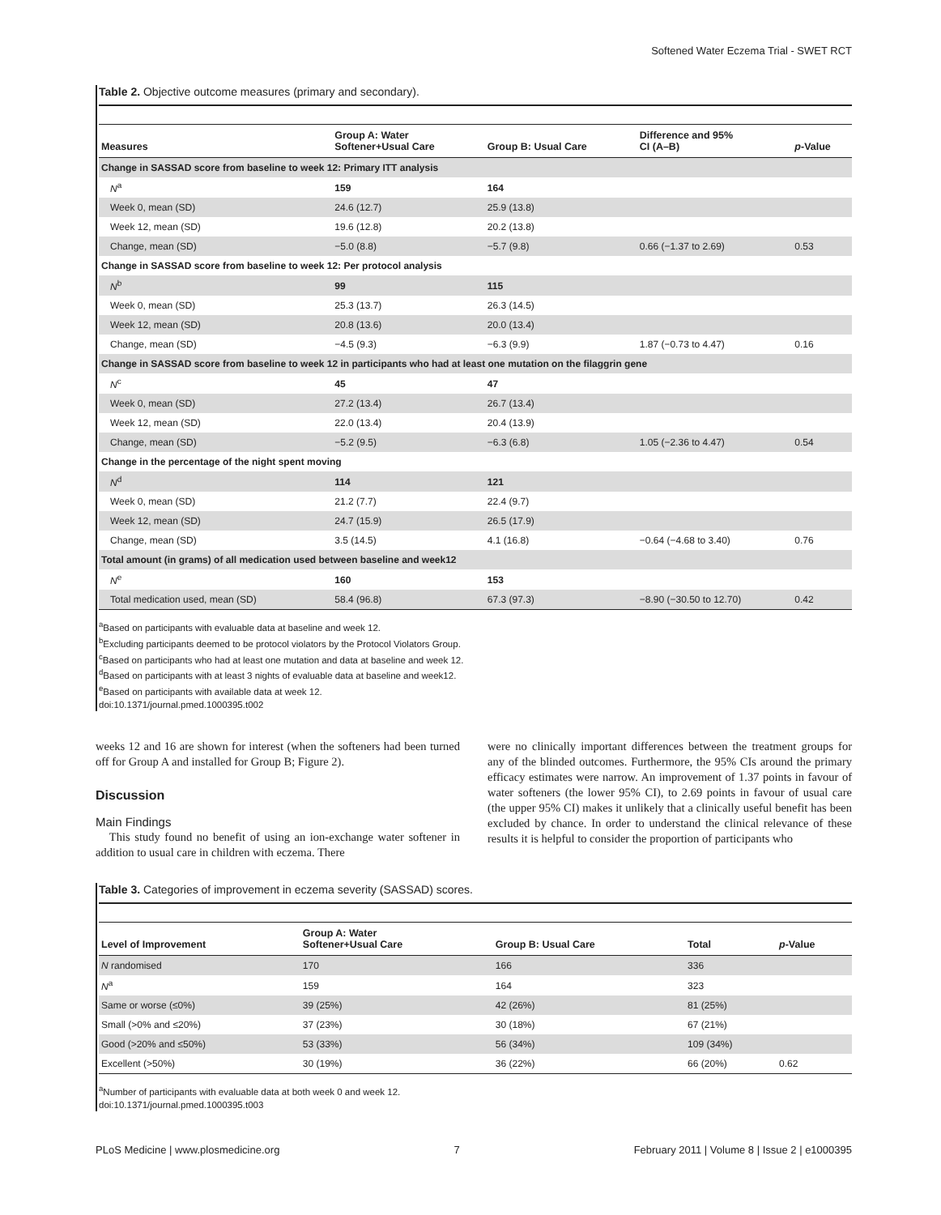Softened Water Eczema Trial - SWET RCT
Table 2. Objective outcome measures (primary and secondary).
| Measures | Group A: Water Softener+Usual Care | Group B: Usual Care | Difference and 95% CI (A–B) | p -Value |
| --- | --- | --- | --- | --- |
| Change in SASSAD score from baseline to week 12: Primary ITT analysis | | | | |
| N<sup>a</sup> | 159 | 164 | | |
| Week 0, mean (SD) | 24.6 (12.7) | 25.9 (13.8) | | |
| Week 12, mean (SD) | 19.6 (12.8) | 20.2 (13.8) | | |
| Change, mean (SD) | −5.0 (8.8) | −5.7 (9.8) | 0.66 (−1.37 to 2.69) | 0.53 |
| Change in SASSAD score from baseline to week 12: Per protocol analysis | | | | |
| N<sup>b</sup> | 99 | 115 | | |
| Week 0, mean (SD) | 25.3 (13.7) | 26.3 (14.5) | | |
| Week 12, mean (SD) | 20.8 (13.6) | 20.0 (13.4) | | |
| Change, mean (SD) | −4.5 (9.3) | −6.3 (9.9) | 1.87 (−0.73 to 4.47) | 0.16 |
| Change in SASSAD score from baseline to week 12 in participants who had at least one mutation on the filaggrin gene | | | | |
| N<sup>c</sup> | 45 | 47 | | |
| Week 0, mean (SD) | 27.2 (13.4) | 26.7 (13.4) | | |
| Week 12, mean (SD) | 22.0 (13.4) | 20.4 (13.9) | | |
| Change, mean (SD) | −5.2 (9.5) | −6.3 (6.8) | 1.05 (−2.36 to 4.47) | 0.54 |
| Change in the percentage of the night spent moving | | | | |
| N<sup>d</sup> | 114 | 121 | | |
| Week 0, mean (SD) | 21.2 (7.7) | 22.4 (9.7) | | |
| Week 12, mean (SD) | 24.7 (15.9) | 26.5 (17.9) | | |
| Change, mean (SD) | 3.5 (14.5) | 4.1 (16.8) | −0.64 (−4.68 to 3.40) | 0.76 |
| Total amount (in grams) of all medication used between baseline and week12 | | | | |
| N<sup>e</sup> | 160 | 153 | | |
| Total medication used, mean (SD) | 58.4 (96.8) | 67.3 (97.3) | −8.90 (−30.50 to 12.70) | 0.42 |
<sup>a</sup> Based on participants with evaluable data at baseline and week 12.
<sup>b</sup> Excluding participants deemed to be protocol violators by the Protocol Violators Group.
<sup>c</sup> Based on participants who had at least one mutation and data at baseline and week 12.
<sup>d</sup> Based on participants with at least 3 nights of evaluable data at baseline and week12.
<sup>e</sup> Based on participants with available data at week 12.
doi:10.1371/journal.pmed.1000395.t002
weeks 12 and 16 are shown for interest (when the softeners had been turned off for Group A and installed for Group B; Figure 2).
Discussion
Main Findings
This study found no benefit of using an ion-exchange water softener in addition to usual care in children with eczema. There
were no clinically important differences between the treatment groups for any of the blinded outcomes. Furthermore, the 95% CIs around the primary efficacy estimates were narrow. An improvement of 1.37 points in favour of water softeners (the lower 95% CI), to 2.69 points in favour of usual care (the upper 95% CI) makes it unlikely that a clinically useful benefit has been excluded by chance. In order to understand the clinical relevance of these results it is helpful to consider the proportion of participants who
Table 3. Categories of improvement in eczema severity (SASSAD) scores.
| Level of Improvement | Group A: Water Softener+Usual Care | Group B: Usual Care | Total | p -Value |
| --- | --- | --- | --- | --- |
| N randomised | 170 | 166 | 336 | |
| N<sup>a</sup> | 159 | 164 | 323 | |
| Same or worse (≤0%) | 39 (25%) | 42 (26%) | 81 (25%) | |
| Small (>0% and ≤20%) | 37 (23%) | 30 (18%) | 67 (21%) | |
| Good (>20% and ≤50%) | 53 (33%) | 56 (34%) | 109 (34%) | |
| Excellent (>50%) | 30 (19%) | 36 (22%) | 66 (20%) | 0.62 |
<sup>a</sup> Number of participants with evaluable data at both week 0 and week 12.
doi:10.1371/journal.pmed.1000395.t003
PLoS Medicine | www.plosmedicine.org 7 February 2011 | Volume 8 | Issue 2 | e1000395